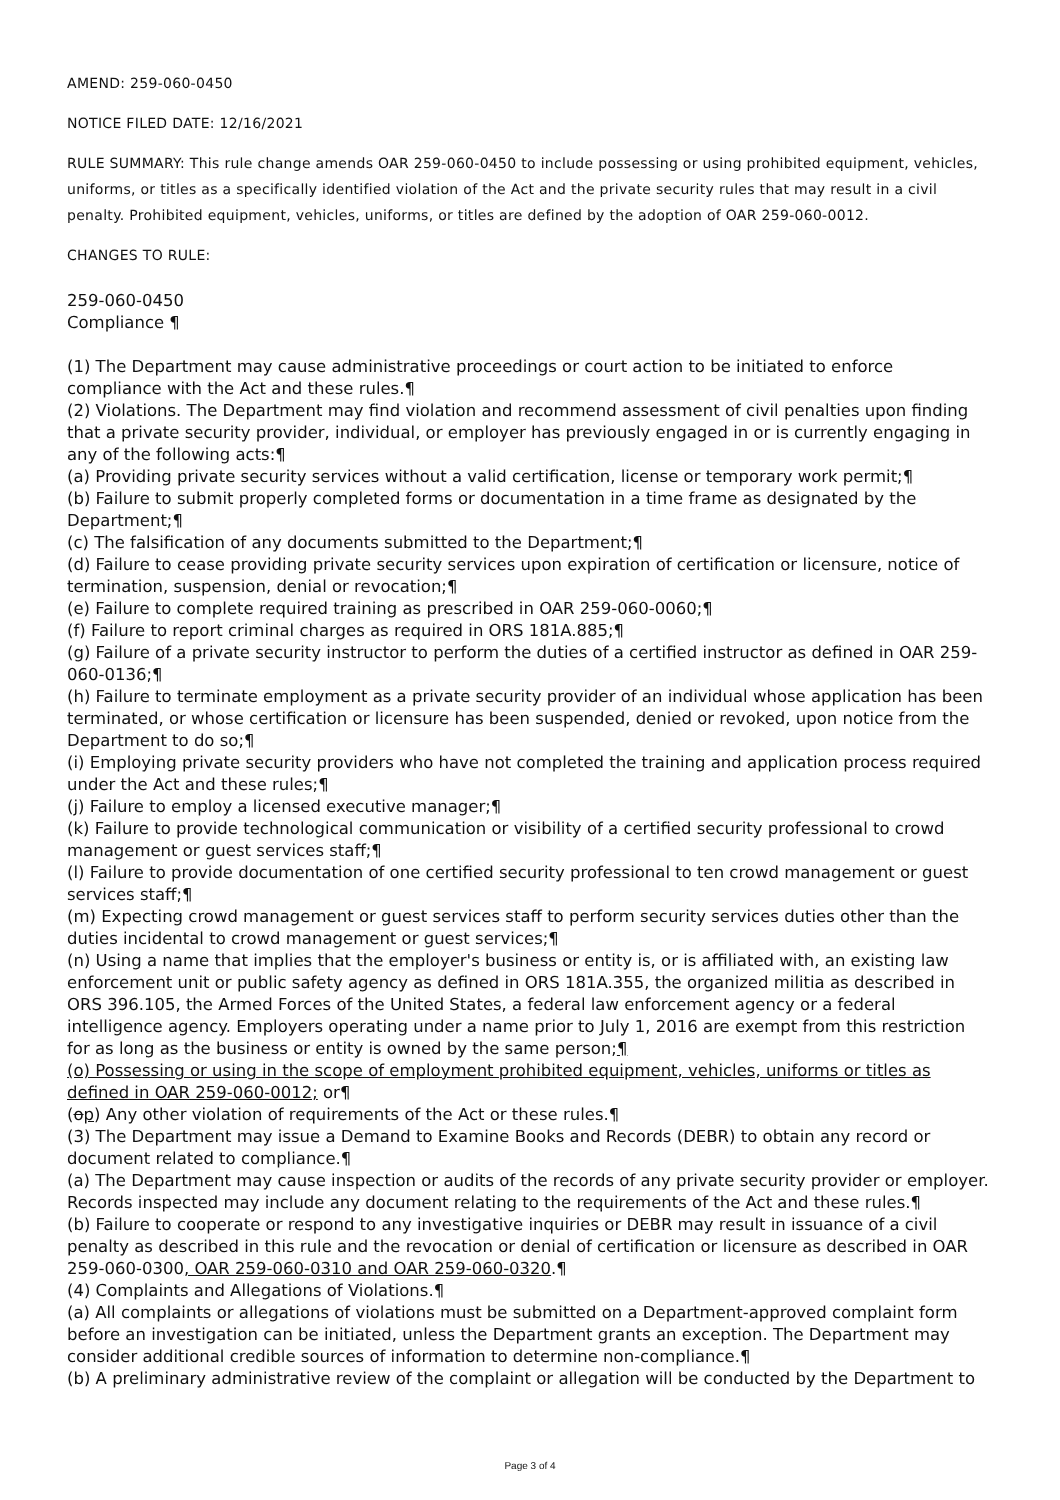AMEND: 259-060-0450
NOTICE FILED DATE: 12/16/2021
RULE SUMMARY: This rule change amends OAR 259-060-0450 to include possessing or using prohibited equipment, vehicles, uniforms, or titles as a specifically identified violation of the Act and the private security rules that may result in a civil penalty. Prohibited equipment, vehicles, uniforms, or titles are defined by the adoption of OAR 259-060-0012.
CHANGES TO RULE:
259-060-0450
Compliance ¶
(1) The Department may cause administrative proceedings or court action to be initiated to enforce compliance with the Act and these rules.¶
(2) Violations. The Department may find violation and recommend assessment of civil penalties upon finding that a private security provider, individual, or employer has previously engaged in or is currently engaging in any of the following acts:¶
(a) Providing private security services without a valid certification, license or temporary work permit;¶
(b) Failure to submit properly completed forms or documentation in a time frame as designated by the Department;¶
(c) The falsification of any documents submitted to the Department;¶
(d) Failure to cease providing private security services upon expiration of certification or licensure, notice of termination, suspension, denial or revocation;¶
(e) Failure to complete required training as prescribed in OAR 259-060-0060;¶
(f) Failure to report criminal charges as required in ORS 181A.885;¶
(g) Failure of a private security instructor to perform the duties of a certified instructor as defined in OAR 259-060-0136;¶
(h) Failure to terminate employment as a private security provider of an individual whose application has been terminated, or whose certification or licensure has been suspended, denied or revoked, upon notice from the Department to do so;¶
(i) Employing private security providers who have not completed the training and application process required under the Act and these rules;¶
(j) Failure to employ a licensed executive manager;¶
(k) Failure to provide technological communication or visibility of a certified security professional to crowd management or guest services staff;¶
(l) Failure to provide documentation of one certified security professional to ten crowd management or guest services staff;¶
(m) Expecting crowd management or guest services staff to perform security services duties other than the duties incidental to crowd management or guest services;¶
(n) Using a name that implies that the employer's business or entity is, or is affiliated with, an existing law enforcement unit or public safety agency as defined in ORS 181A.355, the organized militia as described in ORS 396.105, the Armed Forces of the United States, a federal law enforcement agency or a federal intelligence agency. Employers operating under a name prior to July 1, 2016 are exempt from this restriction for as long as the business or entity is owned by the same person;¶
(o) Possessing or using in the scope of employment prohibited equipment, vehicles, uniforms or titles as defined in OAR 259-060-0012; or¶
(op) Any other violation of requirements of the Act or these rules.¶
(3) The Department may issue a Demand to Examine Books and Records (DEBR) to obtain any record or document related to compliance.¶
(a) The Department may cause inspection or audits of the records of any private security provider or employer. Records inspected may include any document relating to the requirements of the Act and these rules.¶
(b) Failure to cooperate or respond to any investigative inquiries or DEBR may result in issuance of a civil penalty as described in this rule and the revocation or denial of certification or licensure as described in OAR 259-060-0300, OAR 259-060-0310 and OAR 259-060-0320.¶
(4) Complaints and Allegations of Violations.¶
(a) All complaints or allegations of violations must be submitted on a Department-approved complaint form before an investigation can be initiated, unless the Department grants an exception. The Department may consider additional credible sources of information to determine non-compliance.¶
(b) A preliminary administrative review of the complaint or allegation will be conducted by the Department to
Page 3 of 4